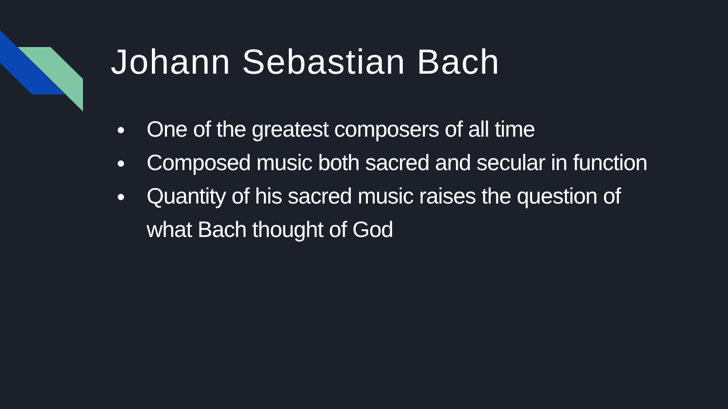Johann Sebastian Bach
● One of the greatest composers of all time
● Composed music both sacred and secular in function
● Quantity of his sacred music raises the question of what Bach thought of God